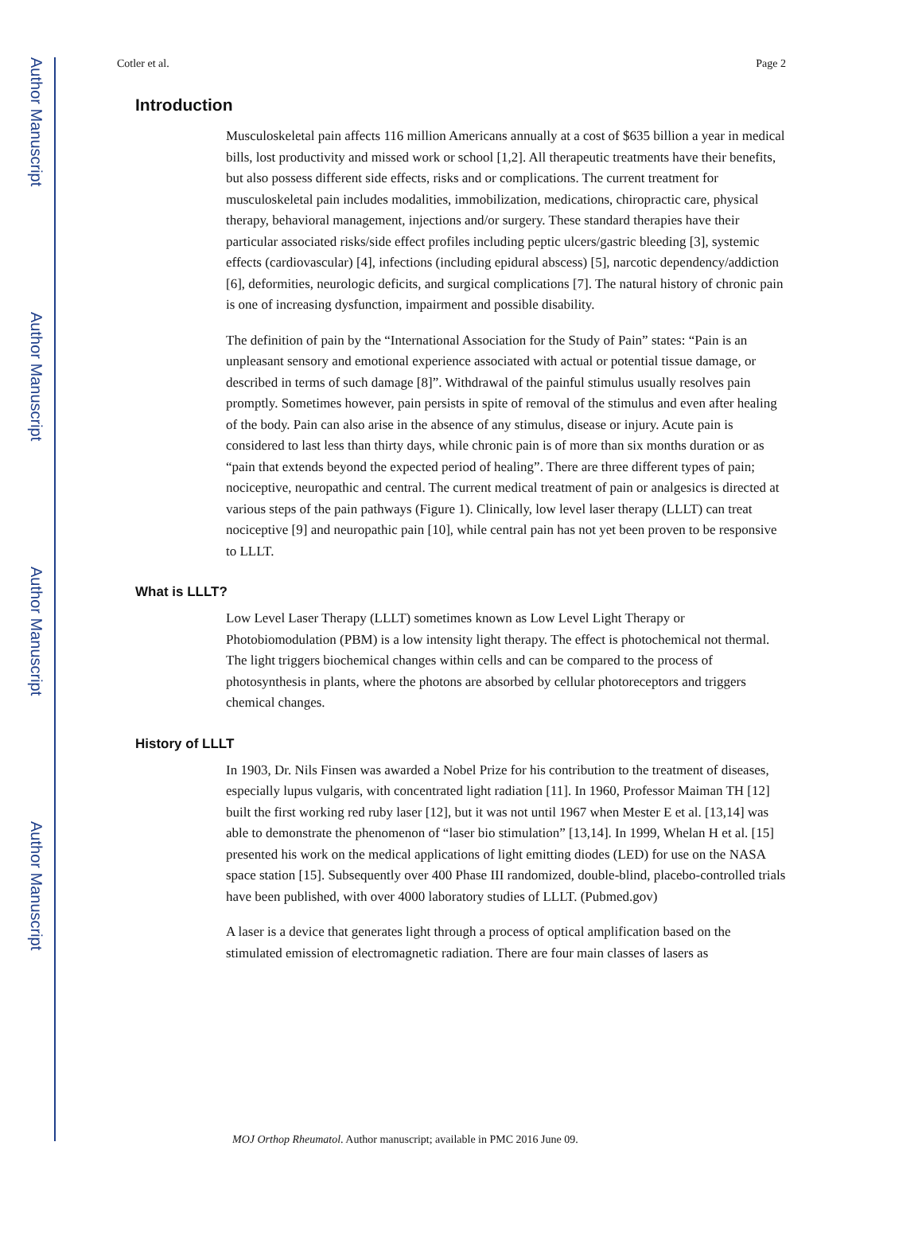Author Manuscript
Author Manuscript
Author Manuscript
Author Manuscript
Cotler et al. Page 2
Introduction
Musculoskeletal pain affects 116 million Americans annually at a cost of $635 billion a year in medical bills, lost productivity and missed work or school [1,2]. All therapeutic treatments have their benefits, but also possess different side effects, risks and or complications. The current treatment for musculoskeletal pain includes modalities, immobilization, medications, chiropractic care, physical therapy, behavioral management, injections and/or surgery. These standard therapies have their particular associated risks/side effect profiles including peptic ulcers/gastric bleeding [3], systemic effects (cardiovascular) [4], infections (including epidural abscess) [5], narcotic dependency/addiction [6], deformities, neurologic deficits, and surgical complications [7]. The natural history of chronic pain is one of increasing dysfunction, impairment and possible disability.
The definition of pain by the “International Association for the Study of Pain” states: “Pain is an unpleasant sensory and emotional experience associated with actual or potential tissue damage, or described in terms of such damage [8]”. Withdrawal of the painful stimulus usually resolves pain promptly. Sometimes however, pain persists in spite of removal of the stimulus and even after healing of the body. Pain can also arise in the absence of any stimulus, disease or injury. Acute pain is considered to last less than thirty days, while chronic pain is of more than six months duration or as “pain that extends beyond the expected period of healing”. There are three different types of pain; nociceptive, neuropathic and central. The current medical treatment of pain or analgesics is directed at various steps of the pain pathways (Figure 1). Clinically, low level laser therapy (LLLT) can treat nociceptive [9] and neuropathic pain [10], while central pain has not yet been proven to be responsive to LLLT.
What is LLLT?
Low Level Laser Therapy (LLLT) sometimes known as Low Level Light Therapy or Photobiomodulation (PBM) is a low intensity light therapy. The effect is photochemical not thermal. The light triggers biochemical changes within cells and can be compared to the process of photosynthesis in plants, where the photons are absorbed by cellular photoreceptors and triggers chemical changes.
History of LLLT
In 1903, Dr. Nils Finsen was awarded a Nobel Prize for his contribution to the treatment of diseases, especially lupus vulgaris, with concentrated light radiation [11]. In 1960, Professor Maiman TH [12] built the first working red ruby laser [12], but it was not until 1967 when Mester E et al. [13,14] was able to demonstrate the phenomenon of “laser bio stimulation” [13,14]. In 1999, Whelan H et al. [15] presented his work on the medical applications of light emitting diodes (LED) for use on the NASA space station [15]. Subsequently over 400 Phase III randomized, double-blind, placebo-controlled trials have been published, with over 4000 laboratory studies of LLLT. (Pubmed.gov)
A laser is a device that generates light through a process of optical amplification based on the stimulated emission of electromagnetic radiation. There are four main classes of lasers as
MOJ Orthop Rheumatol. Author manuscript; available in PMC 2016 June 09.